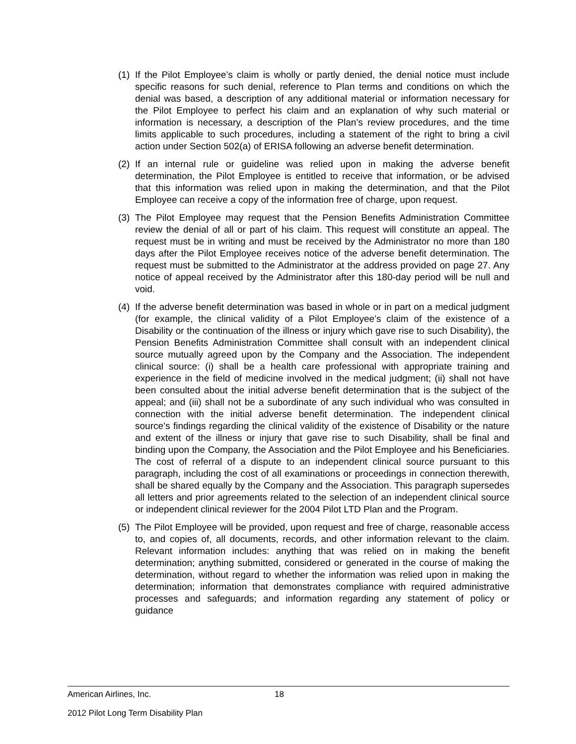(1) If the Pilot Employee’s claim is wholly or partly denied, the denial notice must include specific reasons for such denial, reference to Plan terms and conditions on which the denial was based, a description of any additional material or information necessary for the Pilot Employee to perfect his claim and an explanation of why such material or information is necessary, a description of the Plan’s review procedures, and the time limits applicable to such procedures, including a statement of the right to bring a civil action under Section 502(a) of ERISA following an adverse benefit determination.
(2) If an internal rule or guideline was relied upon in making the adverse benefit determination, the Pilot Employee is entitled to receive that information, or be advised that this information was relied upon in making the determination, and that the Pilot Employee can receive a copy of the information free of charge, upon request.
(3) The Pilot Employee may request that the Pension Benefits Administration Committee review the denial of all or part of his claim. This request will constitute an appeal. The request must be in writing and must be received by the Administrator no more than 180 days after the Pilot Employee receives notice of the adverse benefit determination. The request must be submitted to the Administrator at the address provided on page 27. Any notice of appeal received by the Administrator after this 180-day period will be null and void.
(4) If the adverse benefit determination was based in whole or in part on a medical judgment (for example, the clinical validity of a Pilot Employee’s claim of the existence of a Disability or the continuation of the illness or injury which gave rise to such Disability), the Pension Benefits Administration Committee shall consult with an independent clinical source mutually agreed upon by the Company and the Association. The independent clinical source: (i) shall be a health care professional with appropriate training and experience in the field of medicine involved in the medical judgment; (ii) shall not have been consulted about the initial adverse benefit determination that is the subject of the appeal; and (iii) shall not be a subordinate of any such individual who was consulted in connection with the initial adverse benefit determination. The independent clinical source’s findings regarding the clinical validity of the existence of Disability or the nature and extent of the illness or injury that gave rise to such Disability, shall be final and binding upon the Company, the Association and the Pilot Employee and his Beneficiaries. The cost of referral of a dispute to an independent clinical source pursuant to this paragraph, including the cost of all examinations or proceedings in connection therewith, shall be shared equally by the Company and the Association. This paragraph supersedes all letters and prior agreements related to the selection of an independent clinical source or independent clinical reviewer for the 2004 Pilot LTD Plan and the Program.
(5) The Pilot Employee will be provided, upon request and free of charge, reasonable access to, and copies of, all documents, records, and other information relevant to the claim. Relevant information includes: anything that was relied on in making the benefit determination; anything submitted, considered or generated in the course of making the determination, without regard to whether the information was relied upon in making the determination; information that demonstrates compliance with required administrative processes and safeguards; and information regarding any statement of policy or guidance
American Airlines, Inc. 18
2012 Pilot Long Term Disability Plan